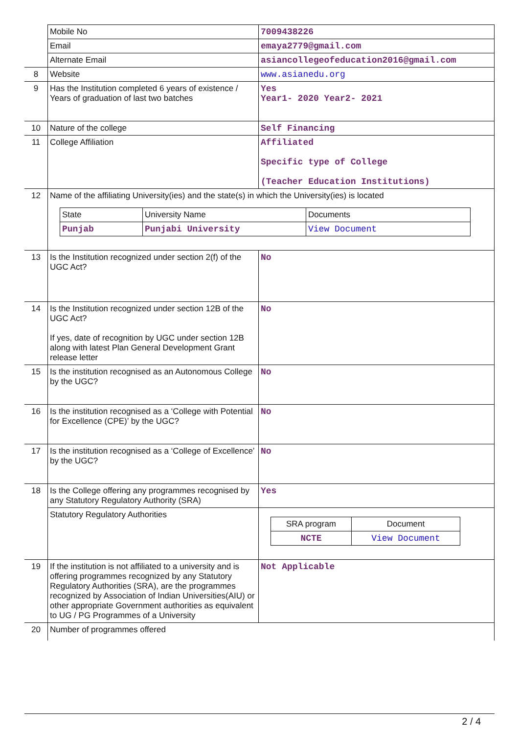| | Mobile No | 7009438226 |
| | Email | emaya2779@gmail.com |
| | Alternate Email | asiancollegeofeducation2016@gmail.com |
| 8 | Website | www.asianedu.org |
| 9 | Has the Institution completed 6 years of existence / Years of graduation of last two batches | Yes Year1- 2020 Year2- 2021 |
| 10 | Nature of the college | Self Financing |
| 11 | College Affiliation | Affiliated Specific type of College (Teacher Education Institutions) |
| 12 | Name of the affiliating University(ies) and the state(s) in which the University(ies) is located / State / University Name / Documents / / Punjab / Punjabi University / View Document / | |
| 13 | Is the Institution recognized under section 2(f) of the UGC Act? | No |
| 14 | Is the Institution recognized under section 12B of the UGC Act? If yes, date of recognition by UGC under section 12B along with latest Plan General Development Grant release letter | No |
| 15 | Is the institution recognised as an Autonomous College by the UGC? | No |
| 16 | Is the institution recognised as a ‘College with Potential for Excellence (CPE)’ by the UGC? | No |
| 17 | Is the institution recognised as a ‘College of Excellence’ by the UGC? | No |
| 18 | Is the College offering any programmes recognised by any Statutory Regulatory Authority (SRA) | Yes |
| | Statutory Regulatory Authorities | / SRA program / Document / / NCTE / View Document / |
| 19 | If the institution is not affiliated to a university and is offering programmes recognized by any Statutory Regulatory Authorities (SRA), are the programmes recognized by Association of Indian Universities(AIU) or other appropriate Government authorities as equivalent to UG / PG Programmes of a University | Not Applicable |
| 20 | Number of programmes offered | |
2 / 4